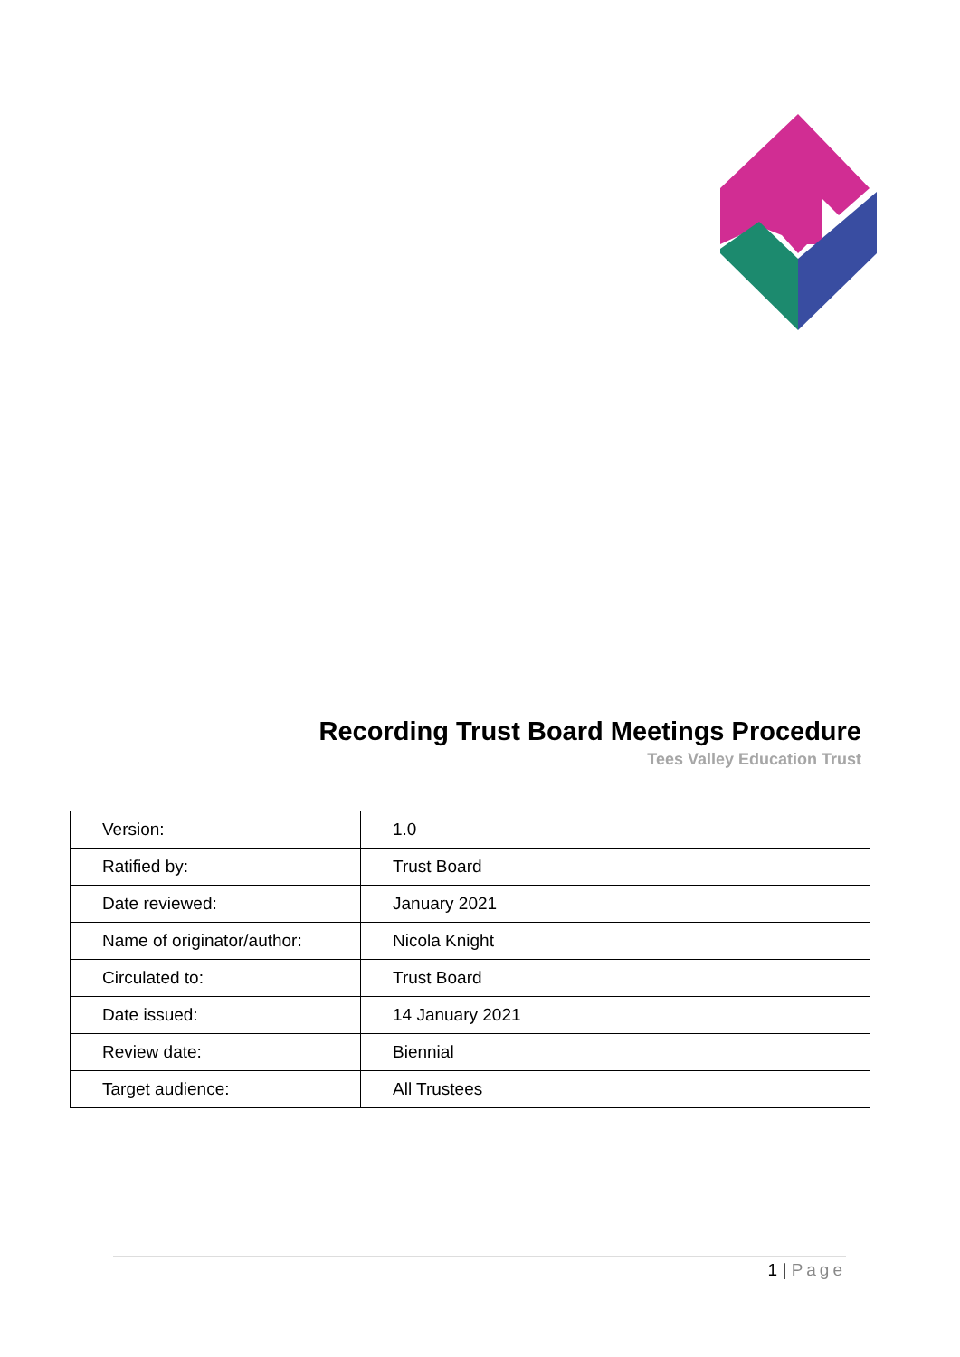Recording Trust Board Meetings Procedure
Tees Valley Education Trust
| Version: | 1.0 |
| Ratified by: | Trust Board |
| Date reviewed: | January 2021 |
| Name of originator/author: | Nicola Knight |
| Circulated to: | Trust Board |
| Date issued: | 14 January 2021 |
| Review date: | Biennial |
| Target audience: | All Trustees |
1 | Page